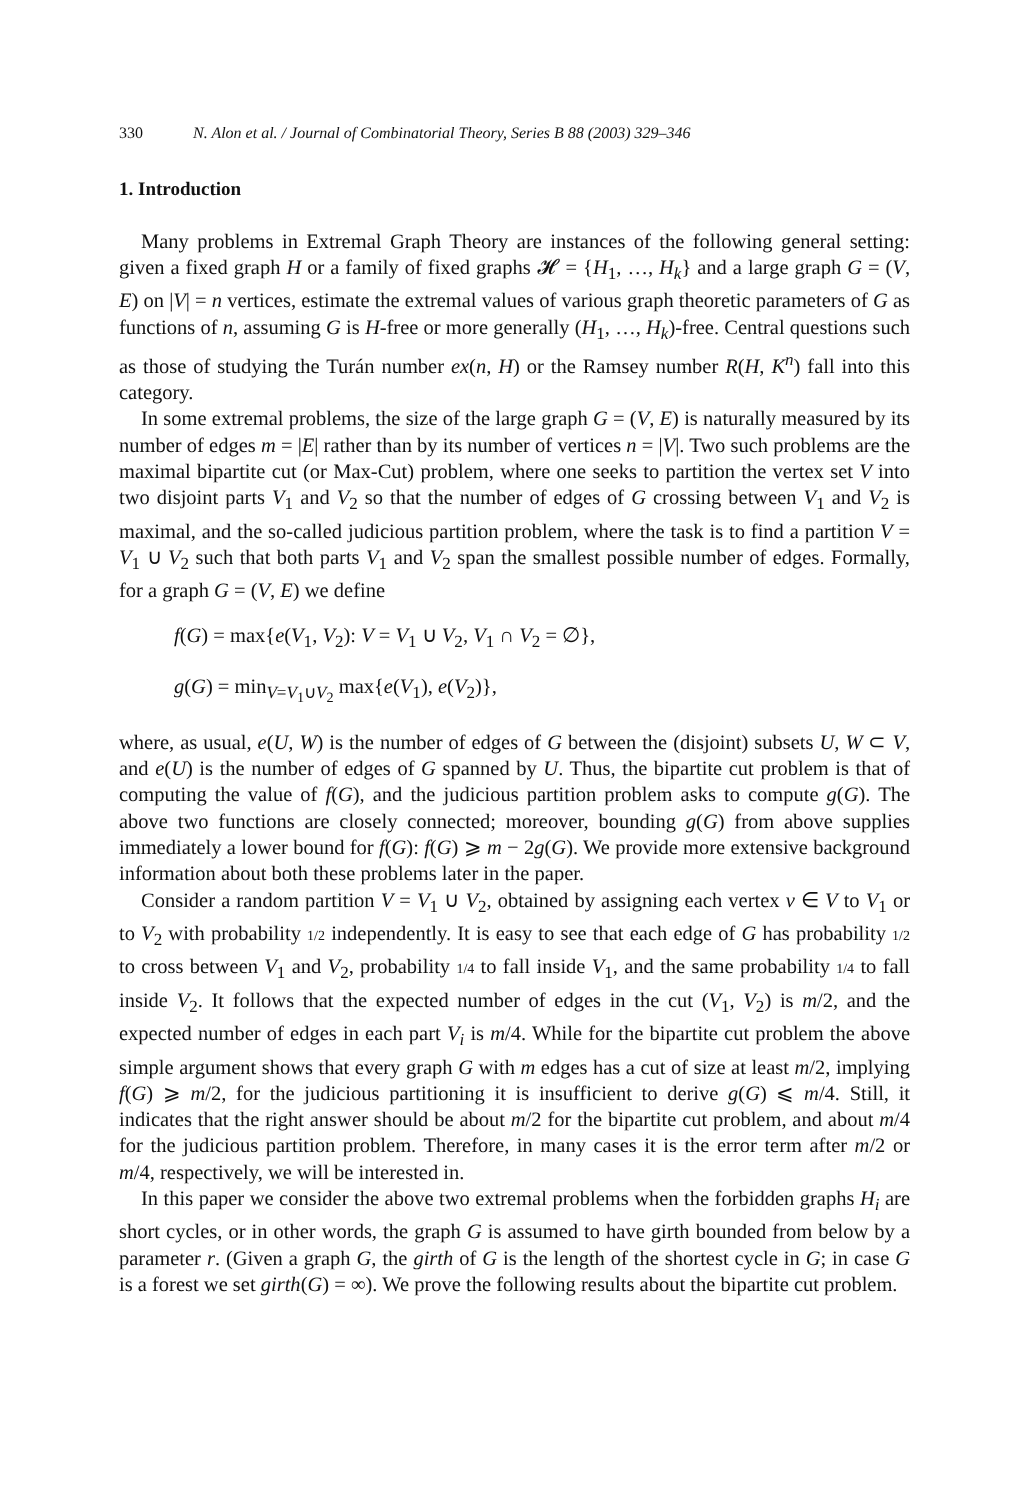330 N. Alon et al. / Journal of Combinatorial Theory, Series B 88 (2003) 329–346
1. Introduction
Many problems in Extremal Graph Theory are instances of the following general setting: given a fixed graph H or a family of fixed graphs 𝓗 = {H<sub>1</sub>, …, H<sub>k</sub>} and a large graph G = (V, E) on |V| = n vertices, estimate the extremal values of various graph theoretic parameters of G as functions of n, assuming G is H-free or more generally (H<sub>1</sub>, …, H<sub>k</sub>)-free. Central questions such as those of studying the Turán number ex(n, H) or the Ramsey number R(H, K<sup>n</sup>) fall into this category.
In some extremal problems, the size of the large graph G = (V, E) is naturally measured by its number of edges m = |E| rather than by its number of vertices n = |V|. Two such problems are the maximal bipartite cut (or Max-Cut) problem, where one seeks to partition the vertex set V into two disjoint parts V<sub>1</sub> and V<sub>2</sub> so that the number of edges of G crossing between V<sub>1</sub> and V<sub>2</sub> is maximal, and the so-called judicious partition problem, where the task is to find a partition V = V<sub>1</sub> ∪ V<sub>2</sub> such that both parts V<sub>1</sub> and V<sub>2</sub> span the smallest possible number of edges. Formally, for a graph G = (V, E) we define
f(G) = max{e(V<sub>1</sub>, V<sub>2</sub>): V = V<sub>1</sub> ∪ V<sub>2</sub>, V<sub>1</sub> ∩ V<sub>2</sub> = ∅},
g(G) = min<sub>V=V<sub>1</sub>∪V<sub>2</sub></sub> max{e(V<sub>1</sub>), e(V<sub>2</sub>)},
where, as usual, e(U, W) is the number of edges of G between the (disjoint) subsets U, W ⊂ V, and e(U) is the number of edges of G spanned by U. Thus, the bipartite cut problem is that of computing the value of f(G), and the judicious partition problem asks to compute g(G). The above two functions are closely connected; moreover, bounding g(G) from above supplies immediately a lower bound for f(G): f(G) ⩾ m − 2g(G). We provide more extensive background information about both these problems later in the paper.
Consider a random partition V = V<sub>1</sub> ∪ V<sub>2</sub>, obtained by assigning each vertex v ∈ V to V<sub>1</sub> or to V<sub>2</sub> with probability 1/2 independently. It is easy to see that each edge of G has probability 1/2 to cross between V<sub>1</sub> and V<sub>2</sub>, probability 1/4 to fall inside V<sub>1</sub>, and the same probability 1/4 to fall inside V<sub>2</sub>. It follows that the expected number of edges in the cut (V<sub>1</sub>, V<sub>2</sub>) is m/2, and the expected number of edges in each part V<sub>i</sub> is m/4. While for the bipartite cut problem the above simple argument shows that every graph G with m edges has a cut of size at least m/2, implying f(G) ⩾ m/2, for the judicious partitioning it is insufficient to derive g(G) ⩽ m/4. Still, it indicates that the right answer should be about m/2 for the bipartite cut problem, and about m/4 for the judicious partition problem. Therefore, in many cases it is the error term after m/2 or m/4, respectively, we will be interested in.
In this paper we consider the above two extremal problems when the forbidden graphs H<sub>i</sub> are short cycles, or in other words, the graph G is assumed to have girth bounded from below by a parameter r. (Given a graph G, the girth of G is the length of the shortest cycle in G; in case G is a forest we set girth(G) = ∞). We prove the following results about the bipartite cut problem.